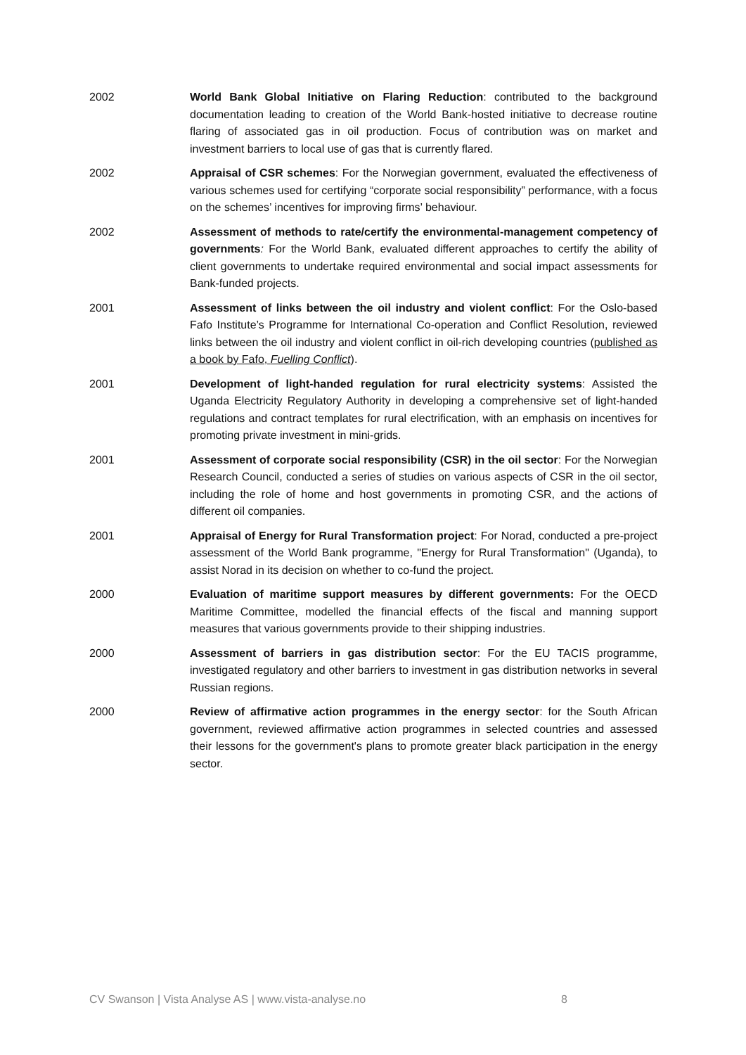2002 World Bank Global Initiative on Flaring Reduction: contributed to the background documentation leading to creation of the World Bank-hosted initiative to decrease routine flaring of associated gas in oil production. Focus of contribution was on market and investment barriers to local use of gas that is currently flared.
2002 Appraisal of CSR schemes: For the Norwegian government, evaluated the effectiveness of various schemes used for certifying “corporate social responsibility” performance, with a focus on the schemes’ incentives for improving firms’ behaviour.
2002 Assessment of methods to rate/certify the environmental-management competency of governments: For the World Bank, evaluated different approaches to certify the ability of client governments to undertake required environmental and social impact assessments for Bank-funded projects.
2001 Assessment of links between the oil industry and violent conflict: For the Oslo-based Fafo Institute’s Programme for International Co-operation and Conflict Resolution, reviewed links between the oil industry and violent conflict in oil-rich developing countries (published as a book by Fafo, Fuelling Conflict).
2001 Development of light-handed regulation for rural electricity systems: Assisted the Uganda Electricity Regulatory Authority in developing a comprehensive set of light-handed regulations and contract templates for rural electrification, with an emphasis on incentives for promoting private investment in mini-grids.
2001 Assessment of corporate social responsibility (CSR) in the oil sector: For the Norwegian Research Council, conducted a series of studies on various aspects of CSR in the oil sector, including the role of home and host governments in promoting CSR, and the actions of different oil companies.
2001 Appraisal of Energy for Rural Transformation project: For Norad, conducted a pre-project assessment of the World Bank programme, "Energy for Rural Transformation" (Uganda), to assist Norad in its decision on whether to co-fund the project.
2000 Evaluation of maritime support measures by different governments: For the OECD Maritime Committee, modelled the financial effects of the fiscal and manning support measures that various governments provide to their shipping industries.
2000 Assessment of barriers in gas distribution sector: For the EU TACIS programme, investigated regulatory and other barriers to investment in gas distribution networks in several Russian regions.
2000 Review of affirmative action programmes in the energy sector: for the South African government, reviewed affirmative action programmes in selected countries and assessed their lessons for the government's plans to promote greater black participation in the energy sector.
CV Swanson | Vista Analyse AS | www.vista-analyse.no 8